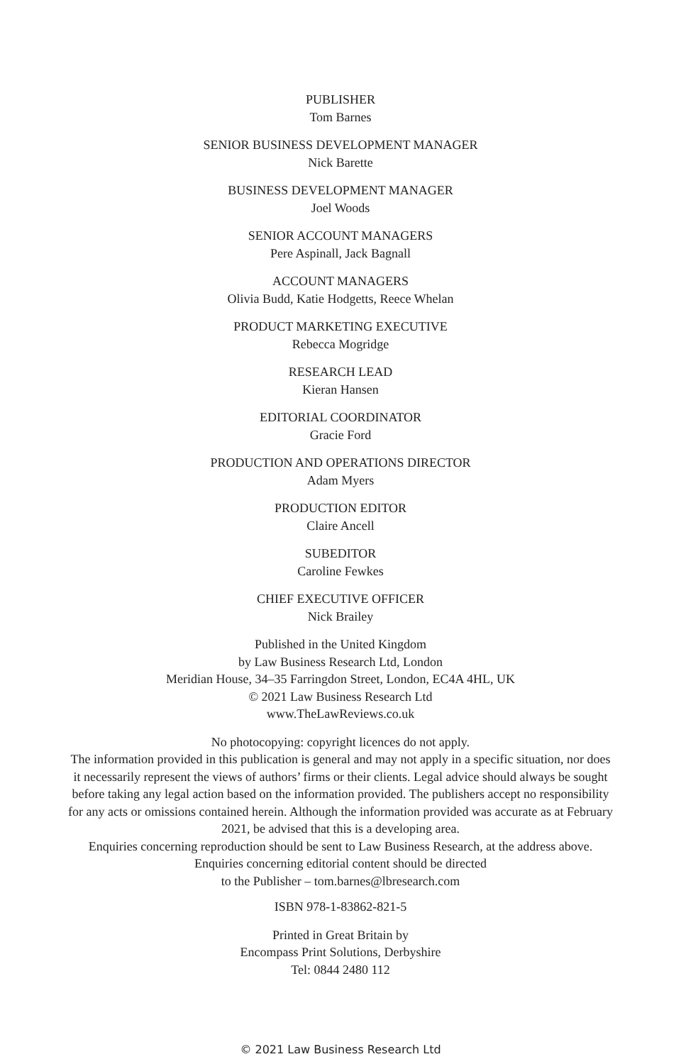PUBLISHER
Tom Barnes
SENIOR BUSINESS DEVELOPMENT MANAGER
Nick Barette
BUSINESS DEVELOPMENT MANAGER
Joel Woods
SENIOR ACCOUNT MANAGERS
Pere Aspinall, Jack Bagnall
ACCOUNT MANAGERS
Olivia Budd, Katie Hodgetts, Reece Whelan
PRODUCT MARKETING EXECUTIVE
Rebecca Mogridge
RESEARCH LEAD
Kieran Hansen
EDITORIAL COORDINATOR
Gracie Ford
PRODUCTION AND OPERATIONS DIRECTOR
Adam Myers
PRODUCTION EDITOR
Claire Ancell
SUBEDITOR
Caroline Fewkes
CHIEF EXECUTIVE OFFICER
Nick Brailey
Published in the United Kingdom
by Law Business Research Ltd, London
Meridian House, 34–35 Farringdon Street, London, EC4A 4HL, UK
© 2021 Law Business Research Ltd
www.TheLawReviews.co.uk
No photocopying: copyright licences do not apply.
The information provided in this publication is general and may not apply in a specific situation, nor does it necessarily represent the views of authors’ firms or their clients. Legal advice should always be sought before taking any legal action based on the information provided. The publishers accept no responsibility for any acts or omissions contained herein. Although the information provided was accurate as at February 2021, be advised that this is a developing area.
Enquiries concerning reproduction should be sent to Law Business Research, at the address above.
Enquiries concerning editorial content should be directed
to the Publisher – tom.barnes@lbresearch.com
ISBN 978-1-83862-821-5
Printed in Great Britain by
Encompass Print Solutions, Derbyshire
Tel: 0844 2480 112
© 2021 Law Business Research Ltd